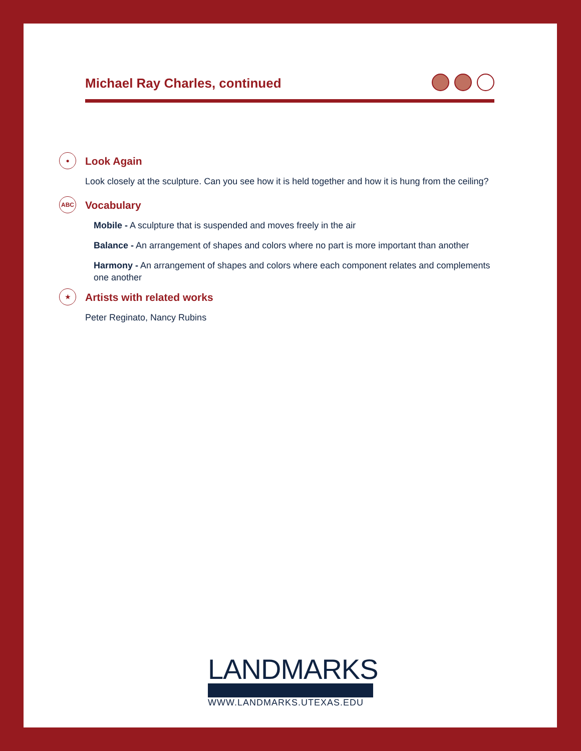Michael Ray Charles, continued
●
Look Again
Look closely at the sculpture. Can you see how it is held together and how it is hung from the ceiling?
ABC
Vocabulary
Mobile - A sculpture that is suspended and moves freely in the air
Balance - An arrangement of shapes and colors where no part is more important than another
Harmony - An arrangement of shapes and colors where each component relates and complements one another
★
Artists with related works
Peter Reginato, Nancy Rubins
LANDMARKS
WWW.LANDMARKS.UTEXAS.EDU